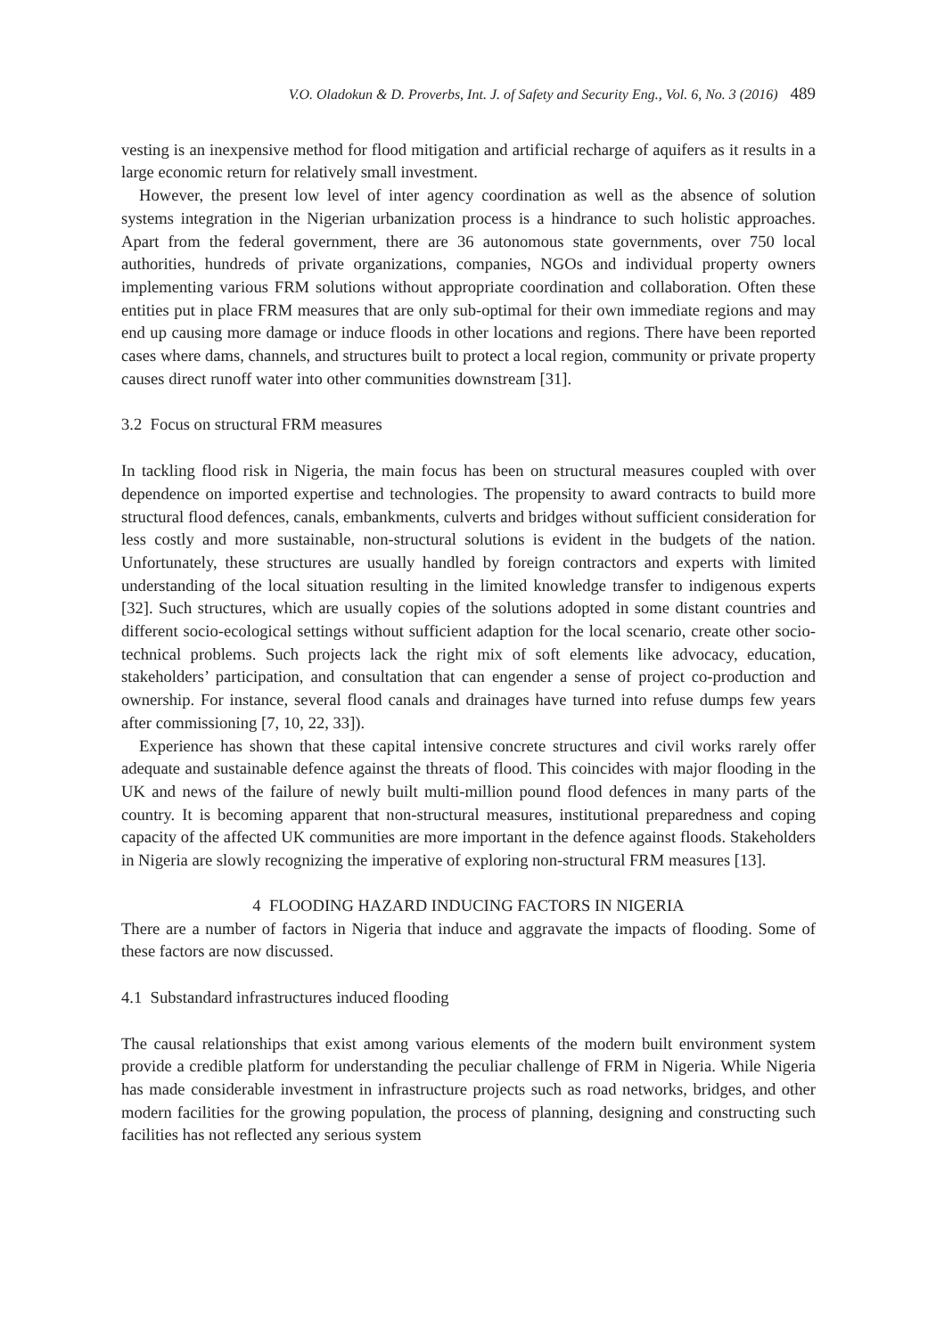V.O. Oladokun & D. Proverbs, Int. J. of Safety and Security Eng., Vol. 6, No. 3 (2016) 489
vesting is an inexpensive method for flood mitigation and artificial recharge of aquifers as it results in a large economic return for relatively small investment.
However, the present low level of inter agency coordination as well as the absence of solution systems integration in the Nigerian urbanization process is a hindrance to such holistic approaches. Apart from the federal government, there are 36 autonomous state governments, over 750 local authorities, hundreds of private organizations, companies, NGOs and individual property owners implementing various FRM solutions without appropriate coordination and collaboration. Often these entities put in place FRM measures that are only sub-optimal for their own immediate regions and may end up causing more damage or induce floods in other locations and regions. There have been reported cases where dams, channels, and structures built to protect a local region, community or private property causes direct runoff water into other communities downstream [31].
3.2 Focus on structural FRM measures
In tackling flood risk in Nigeria, the main focus has been on structural measures coupled with over dependence on imported expertise and technologies. The propensity to award contracts to build more structural flood defences, canals, embankments, culverts and bridges without sufficient consideration for less costly and more sustainable, non-structural solutions is evident in the budgets of the nation. Unfortunately, these structures are usually handled by foreign contractors and experts with limited understanding of the local situation resulting in the limited knowledge transfer to indigenous experts [32]. Such structures, which are usually copies of the solutions adopted in some distant countries and different socio-ecological settings without sufficient adaption for the local scenario, create other socio-technical problems. Such projects lack the right mix of soft elements like advocacy, education, stakeholders’ participation, and consultation that can engender a sense of project co-production and ownership. For instance, several flood canals and drainages have turned into refuse dumps few years after commissioning [7, 10, 22, 33]).
Experience has shown that these capital intensive concrete structures and civil works rarely offer adequate and sustainable defence against the threats of flood. This coincides with major flooding in the UK and news of the failure of newly built multi-million pound flood defences in many parts of the country. It is becoming apparent that non-structural measures, institutional preparedness and coping capacity of the affected UK communities are more important in the defence against floods. Stakeholders in Nigeria are slowly recognizing the imperative of exploring non-structural FRM measures [13].
4 FLOODING HAZARD INDUCING FACTORS IN NIGERIA
There are a number of factors in Nigeria that induce and aggravate the impacts of flooding. Some of these factors are now discussed.
4.1 Substandard infrastructures induced flooding
The causal relationships that exist among various elements of the modern built environment system provide a credible platform for understanding the peculiar challenge of FRM in Nigeria. While Nigeria has made considerable investment in infrastructure projects such as road networks, bridges, and other modern facilities for the growing population, the process of planning, designing and constructing such facilities has not reflected any serious system